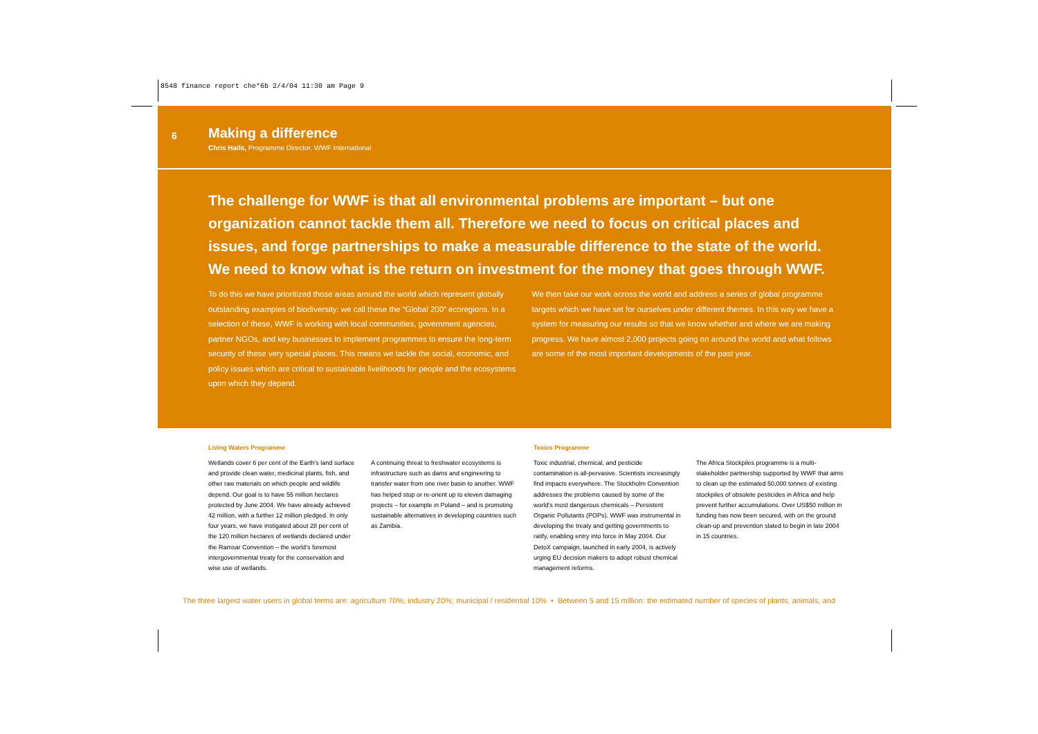8548 finance report che*6b 2/4/04 11:30 am Page 9
6
Making a difference
Chris Hails, Programme Director, WWF International
The challenge for WWF is that all environmental problems are important – but one organization cannot tackle them all. Therefore we need to focus on critical places and issues, and forge partnerships to make a measurable difference to the state of the world. We need to know what is the return on investment for the money that goes through WWF.
To do this we have prioritized those areas around the world which represent globally outstanding examples of biodiversity: we call these the “Global 200” ecoregions. In a selection of these, WWF is working with local communities, government agencies, partner NGOs, and key businesses to implement programmes to ensure the long-term security of these very special places. This means we tackle the social, economic, and policy issues which are critical to sustainable livelihoods for people and the ecosystems upon which they depend.
We then take our work across the world and address a series of global programme targets which we have set for ourselves under different themes. In this way we have a system for measuring our results so that we know whether and where we are making progress. We have almost 2,000 projects going on around the world and what follows are some of the most important developments of the past year.
Living Waters Programme
Wetlands cover 6 per cent of the Earth’s land surface and provide clean water, medicinal plants, fish, and other raw materials on which people and wildlife depend. Our goal is to have 55 million hectares protected by June 2004. We have already achieved 42 million, with a further 12 million pledged. In only four years, we have instigated about 28 per cent of the 120 million hectares of wetlands declared under the Ramsar Convention – the world’s foremost intergovernmental treaty for the conservation and wise use of wetlands.
A continuing threat to freshwater ecosystems is infrastructure such as dams and engineering to transfer water from one river basin to another. WWF has helped stop or re-orient up to eleven damaging projects – for example in Poland – and is promoting sustainable alternatives in developing countries such as Zambia.
Toxics Programme
Toxic industrial, chemical, and pesticide contamination is all-pervasive. Scientists increasingly find impacts everywhere. The Stockholm Convention addresses the problems caused by some of the world’s most dangerous chemicals – Persistent Organic Pollutants (POPs). WWF was instrumental in developing the treaty and getting governments to ratify, enabling entry into force in May 2004. Our DetoX campaign, launched in early 2004, is actively urging EU decision makers to adopt robust chemical management reforms.
The Africa Stockpiles programme is a multi-stakeholder partnership supported by WWF that aims to clean up the estimated 50,000 tonnes of existing stockpiles of obsolete pesticides in Africa and help prevent further accumulations. Over US$50 million in funding has now been secured, with on the ground clean-up and prevention slated to begin in late 2004 in 15 countries.
The three largest water users in global terms are: agriculture 70%; industry 20%; municipal / residential 10% • Between 5 and 15 million: the estimated number of species of plants, animals, and